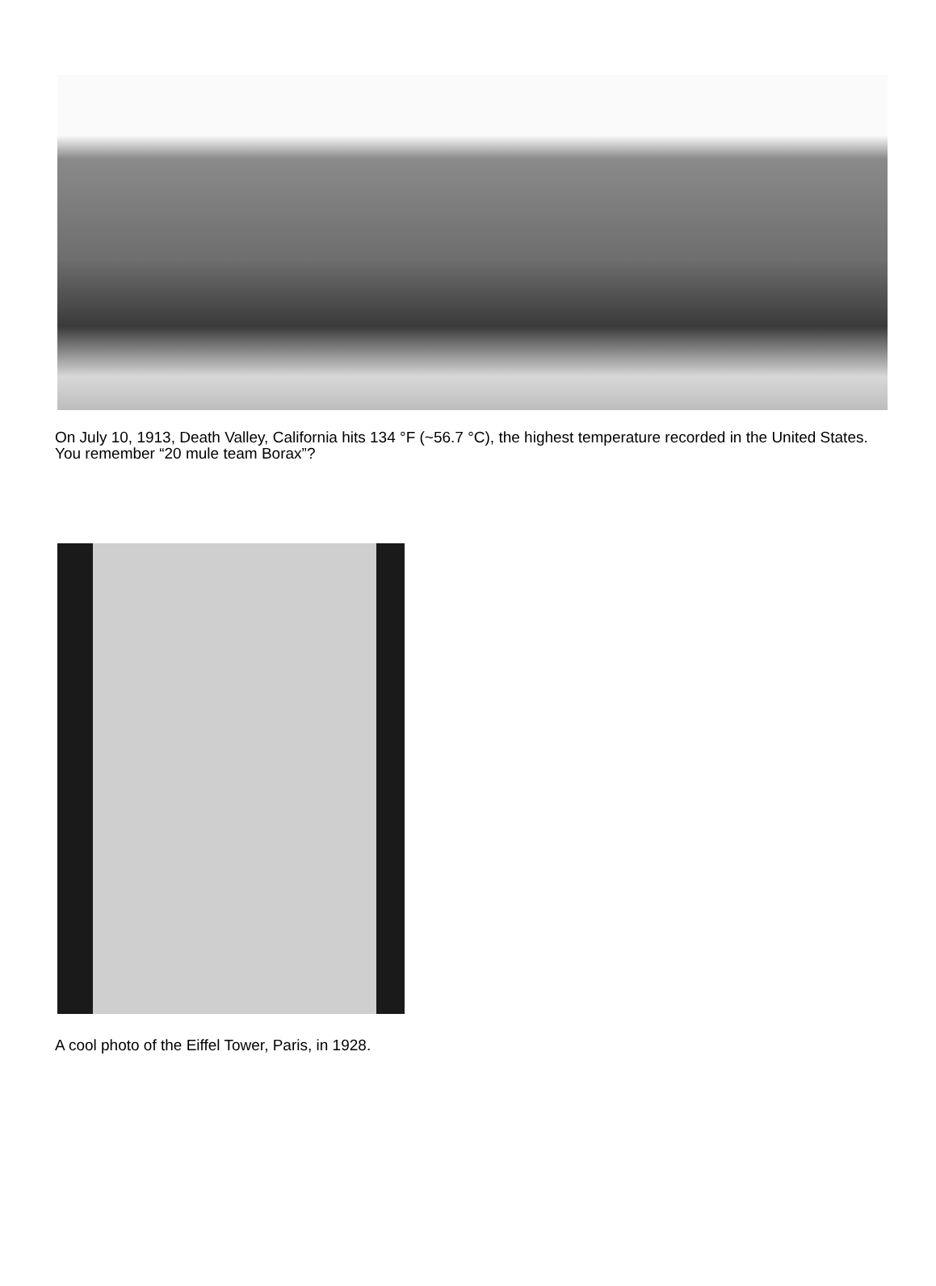On July 10, 1913, Death Valley, California hits 134 °F (~56.7 °C), the highest temperature recorded in the United States. You remember “20 mule team Borax”?
A cool photo of the Eiffel Tower, Paris, in 1928.